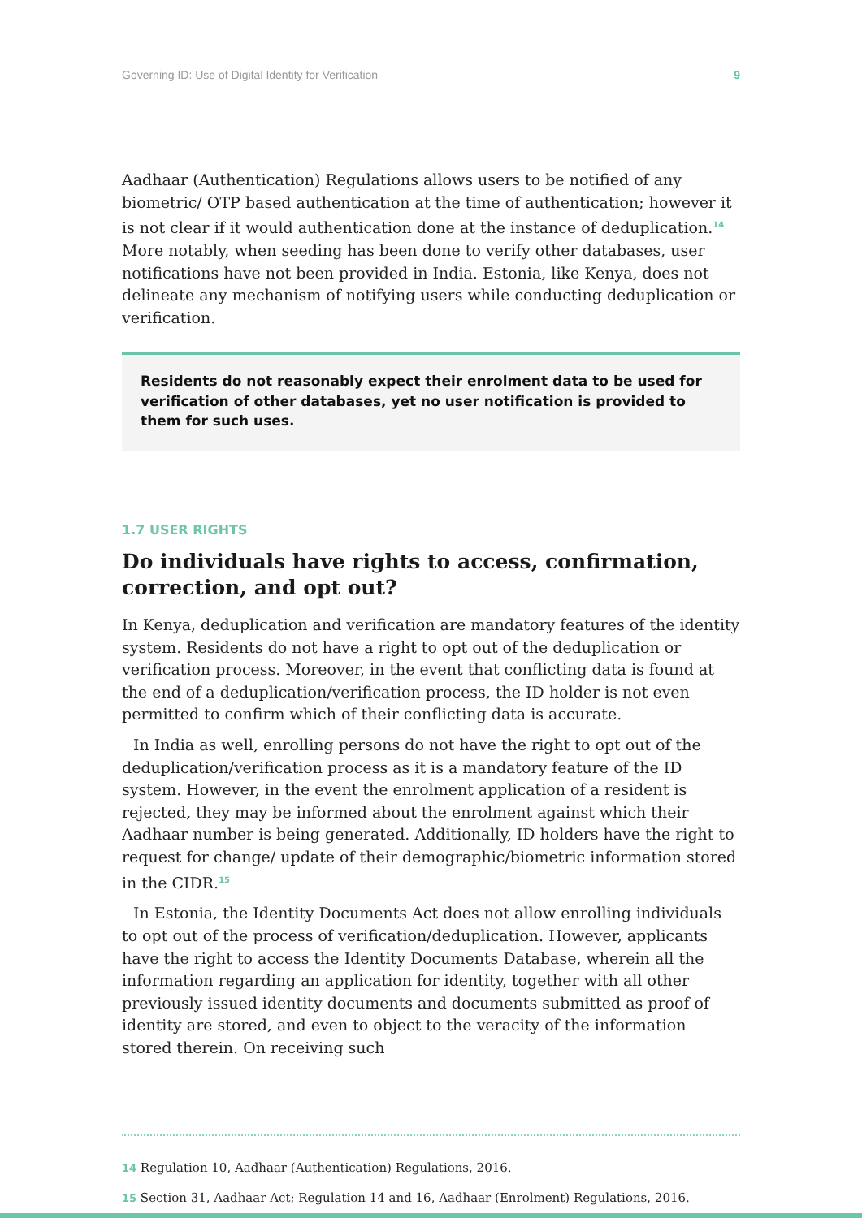Governing ID: Use of Digital Identity for Verification 9
Aadhaar (Authentication) Regulations allows users to be notified of any biometric/ OTP based authentication at the time of authentication; however it is not clear if it would authentication done at the instance of deduplication.<sup>14</sup> More notably, when seeding has been done to verify other databases, user notifications have not been provided in India. Estonia, like Kenya, does not delineate any mechanism of notifying users while conducting deduplication or verification.
Residents do not reasonably expect their enrolment data to be used for verification of other databases, yet no user notification is provided to them for such uses.
1.7 USER RIGHTS
Do individuals have rights to access, confirmation, correction, and opt out?
In Kenya, deduplication and verification are mandatory features of the identity system. Residents do not have a right to opt out of the deduplication or verification process. Moreover, in the event that conflicting data is found at the end of a deduplication/verification process, the ID holder is not even permitted to confirm which of their conflicting data is accurate.
In India as well, enrolling persons do not have the right to opt out of the deduplication/verification process as it is a mandatory feature of the ID system. However, in the event the enrolment application of a resident is rejected, they may be informed about the enrolment against which their Aadhaar number is being generated. Additionally, ID holders have the right to request for change/ update of their demographic/biometric information stored in the CIDR.<sup>15</sup>
In Estonia, the Identity Documents Act does not allow enrolling individuals to opt out of the process of verification/deduplication. However, applicants have the right to access the Identity Documents Database, wherein all the information regarding an application for identity, together with all other previously issued identity documents and documents submitted as proof of identity are stored, and even to object to the veracity of the information stored therein. On receiving such
14 Regulation 10, Aadhaar (Authentication) Regulations, 2016.
15 Section 31, Aadhaar Act; Regulation 14 and 16, Aadhaar (Enrolment) Regulations, 2016.